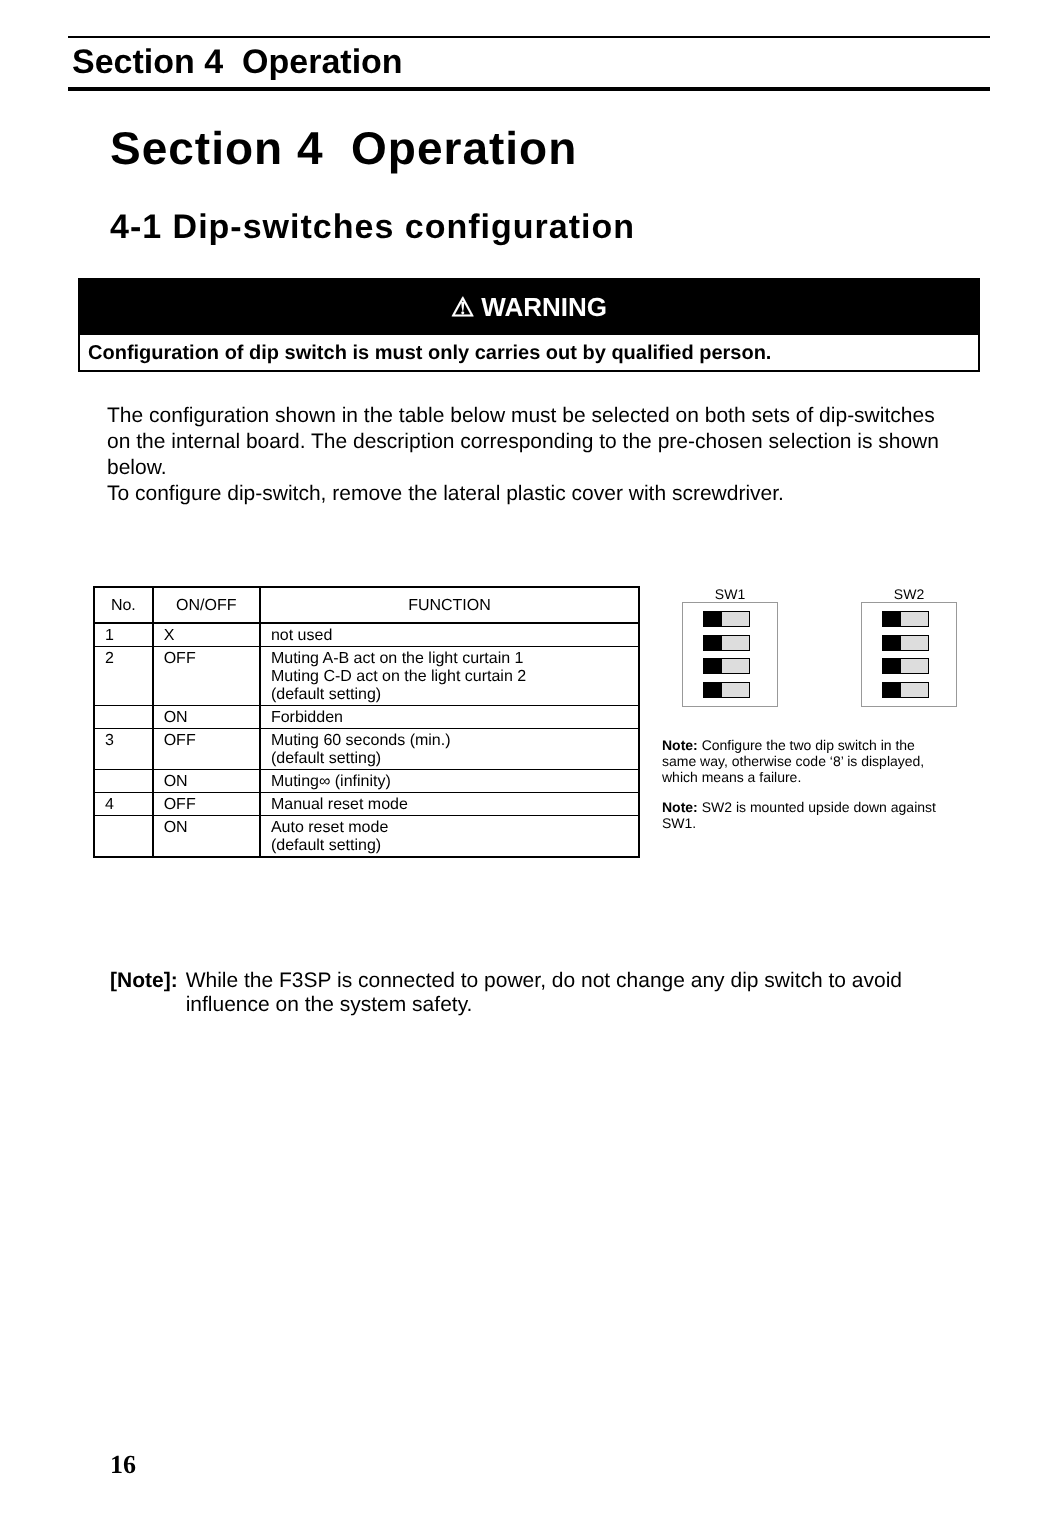Section 4 Operation
Section 4 Operation
4-1 Dip-switches configuration
⚠ WARNING
Configuration of dip switch is must only carries out by qualified person.
The configuration shown in the table below must be selected on both sets of dip-switches on the internal board. The description corresponding to the pre-chosen selection is shown below.
To configure dip-switch, remove the lateral plastic cover with screwdriver.
| No. | ON/OFF | FUNCTION |
| --- | --- | --- |
| 1 | X | not used |
| 2 | OFF | Muting A-B act on the light curtain 1 Muting C-D act on the light curtain 2 (default setting) |
| | ON | Forbidden |
| 3 | OFF | Muting 60 seconds (min.) (default setting) |
| | ON | Muting∞ (infinity) |
| 4 | OFF | Manual reset mode |
| | ON | Auto reset mode (default setting) |
SW1 SW2
Note: Configure the two dip switch in the same way, otherwise code ‘8’ is displayed, which means a failure.
Note: SW2 is mounted upside down against SW1.
[Note]: While the F3SP is connected to power, do not change any dip switch to avoid influence on the system safety.
16